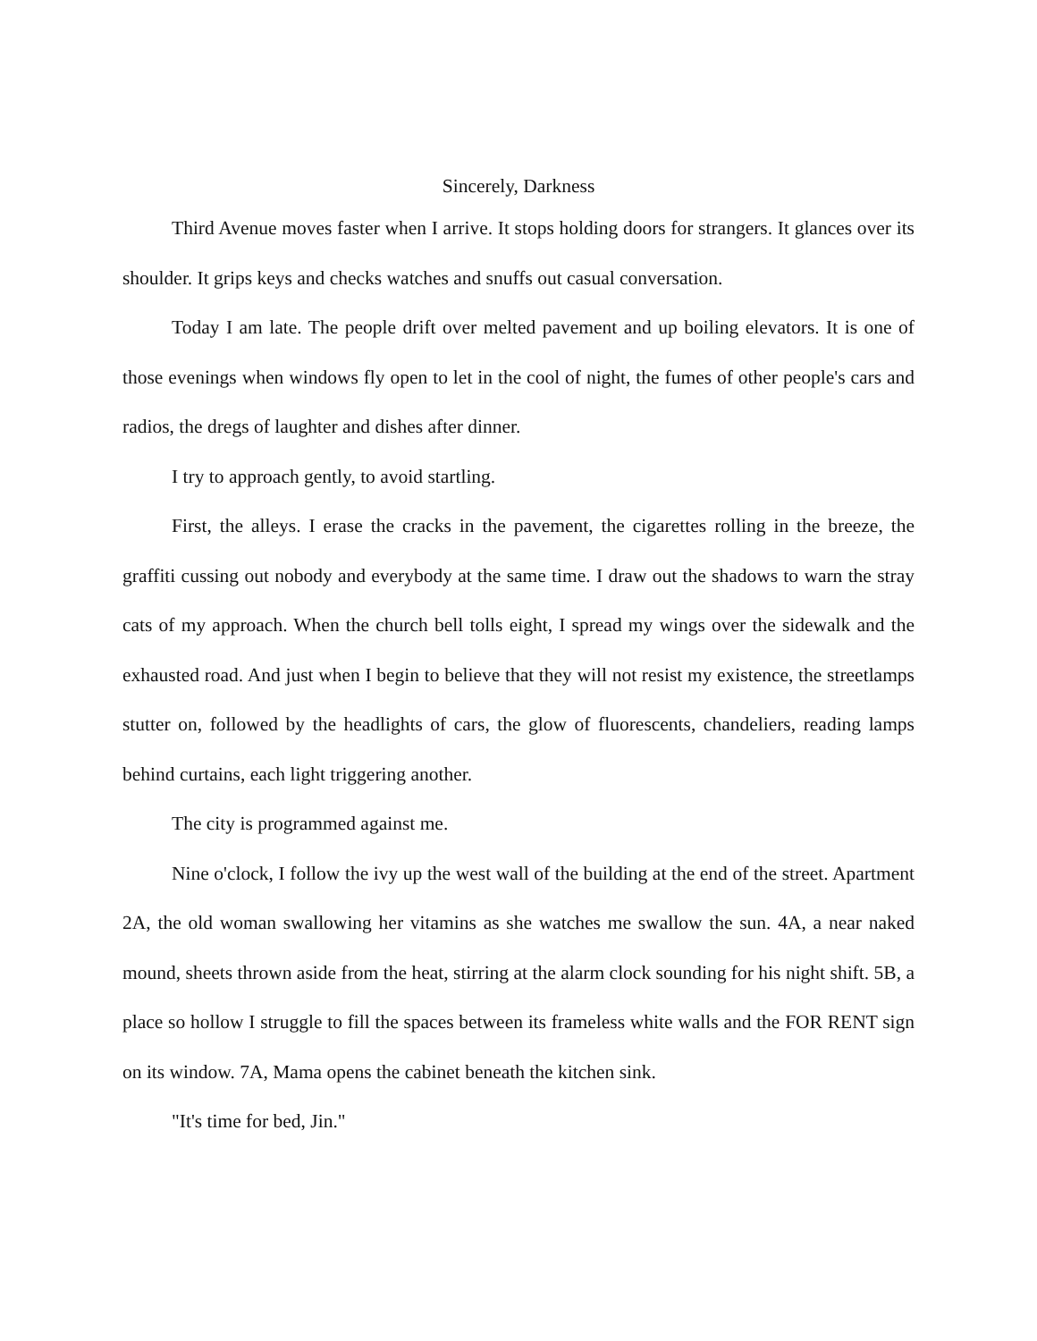Sincerely, Darkness
Third Avenue moves faster when I arrive. It stops holding doors for strangers. It glances over its shoulder. It grips keys and checks watches and snuffs out casual conversation.
Today I am late. The people drift over melted pavement and up boiling elevators. It is one of those evenings when windows fly open to let in the cool of night, the fumes of other people's cars and radios, the dregs of laughter and dishes after dinner.
I try to approach gently, to avoid startling.
First, the alleys. I erase the cracks in the pavement, the cigarettes rolling in the breeze, the graffiti cussing out nobody and everybody at the same time. I draw out the shadows to warn the stray cats of my approach. When the church bell tolls eight, I spread my wings over the sidewalk and the exhausted road. And just when I begin to believe that they will not resist my existence, the streetlamps stutter on, followed by the headlights of cars, the glow of fluorescents, chandeliers, reading lamps behind curtains, each light triggering another.
The city is programmed against me.
Nine o'clock, I follow the ivy up the west wall of the building at the end of the street. Apartment 2A, the old woman swallowing her vitamins as she watches me swallow the sun. 4A, a near naked mound, sheets thrown aside from the heat, stirring at the alarm clock sounding for his night shift. 5B, a place so hollow I struggle to fill the spaces between its frameless white walls and the FOR RENT sign on its window. 7A, Mama opens the cabinet beneath the kitchen sink.
"It's time for bed, Jin."